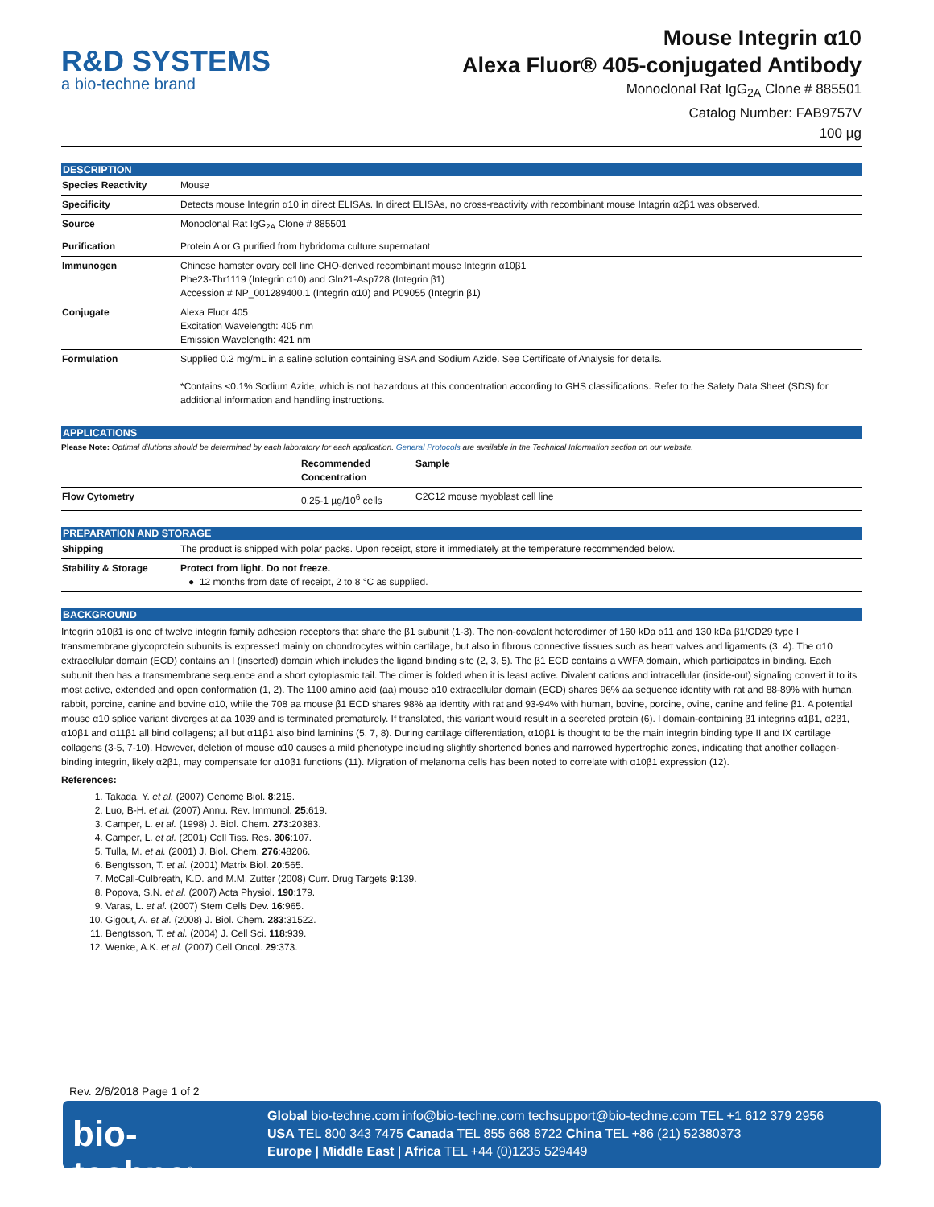R&D SYSTEMS
a bio-techne brand
Mouse Integrin α10
Alexa Fluor® 405-conjugated Antibody
Monoclonal Rat IgG<sub>2A</sub> Clone # 885501
Catalog Number: FAB9757V
100 µg
DESCRIPTION
| Species Reactivity | Mouse |
| Specificity | Detects mouse Integrin α10 in direct ELISAs. In direct ELISAs, no cross-reactivity with recombinant mouse Intagrin α2β1 was observed. |
| Source | Monoclonal Rat IgG<sub>2A</sub> Clone # 885501 |
| Purification | Protein A or G purified from hybridoma culture supernatant |
| Immunogen | Chinese hamster ovary cell line CHO-derived recombinant mouse Integrin α10β1 Phe23-Thr1119 (Integrin α10) and Gln21-Asp728 (Integrin β1) Accession # NP_001289400.1 (Integrin α10) and P09055 (Integrin β1) |
| Conjugate | Alexa Fluor 405 Excitation Wavelength: 405 nm Emission Wavelength: 421 nm |
| Formulation | Supplied 0.2 mg/mL in a saline solution containing BSA and Sodium Azide. See Certificate of Analysis for details. *Contains <0.1% Sodium Azide, which is not hazardous at this concentration according to GHS classifications. Refer to the Safety Data Sheet (SDS) for additional information and handling instructions. |
APPLICATIONS
Please Note: Optimal dilutions should be determined by each laboratory for each application. General Protocols are available in the Technical Information section on our website.
| | Recommended Concentration | Sample |
| --- | --- | --- |
| Flow Cytometry | 0.25-1 µg/10<sup>6</sup> cells | C2C12 mouse myoblast cell line |
PREPARATION AND STORAGE
| Shipping | The product is shipped with polar packs. Upon receipt, store it immediately at the temperature recommended below. |
| Stability & Storage | Protect from light. Do not freeze. ● 12 months from date of receipt, 2 to 8 °C as supplied. |
BACKGROUND
Integrin α10β1 is one of twelve integrin family adhesion receptors that share the β1 subunit (1-3). The non-covalent heterodimer of 160 kDa α11 and 130 kDa β1/CD29 type I transmembrane glycoprotein subunits is expressed mainly on chondrocytes within cartilage, but also in fibrous connective tissues such as heart valves and ligaments (3, 4). The α10 extracellular domain (ECD) contains an I (inserted) domain which includes the ligand binding site (2, 3, 5). The β1 ECD contains a vWFA domain, which participates in binding. Each subunit then has a transmembrane sequence and a short cytoplasmic tail. The dimer is folded when it is least active. Divalent cations and intracellular (inside-out) signaling convert it to its most active, extended and open conformation (1, 2). The 1100 amino acid (aa) mouse α10 extracellular domain (ECD) shares 96% aa sequence identity with rat and 88-89% with human, rabbit, porcine, canine and bovine α10, while the 708 aa mouse β1 ECD shares 98% aa identity with rat and 93-94% with human, bovine, porcine, ovine, canine and feline β1. A potential mouse α10 splice variant diverges at aa 1039 and is terminated prematurely. If translated, this variant would result in a secreted protein (6). I domain-containing β1 integrins α1β1, α2β1, α10β1 and α11β1 all bind collagens; all but α11β1 also bind laminins (5, 7, 8). During cartilage differentiation, α10β1 is thought to be the main integrin binding type II and IX cartilage collagens (3-5, 7-10). However, deletion of mouse α10 causes a mild phenotype including slightly shortened bones and narrowed hypertrophic zones, indicating that another collagen-binding integrin, likely α2β1, may compensate for α10β1 functions (11). Migration of melanoma cells has been noted to correlate with α10β1 expression (12).
References:
1. Takada, Y. et al. (2007) Genome Biol. 8:215.
2. Luo, B-H. et al. (2007) Annu. Rev. Immunol. 25:619.
3. Camper, L. et al. (1998) J. Biol. Chem. 273:20383.
4. Camper, L. et al. (2001) Cell Tiss. Res. 306:107.
5. Tulla, M. et al. (2001) J. Biol. Chem. 276:48206.
6. Bengtsson, T. et al. (2001) Matrix Biol. 20:565.
7. McCall-Culbreath, K.D. and M.M. Zutter (2008) Curr. Drug Targets 9:139.
8. Popova, S.N. et al. (2007) Acta Physiol. 190:179.
9. Varas, L. et al. (2007) Stem Cells Dev. 16:965.
10. Gigout, A. et al. (2008) J. Biol. Chem. 283:31522.
11. Bengtsson, T. et al. (2004) J. Cell Sci. 118:939.
12. Wenke, A.K. et al. (2007) Cell Oncol. 29:373.
Rev. 2/6/2018 Page 1 of 2
bio-techne<sup>®</sup>
Global bio-techne.com info@bio-techne.com techsupport@bio-techne.com TEL +1 612 379 2956
USA TEL 800 343 7475 Canada TEL 855 668 8722 China TEL +86 (21) 52380373
Europe | Middle East | Africa TEL +44 (0)1235 529449